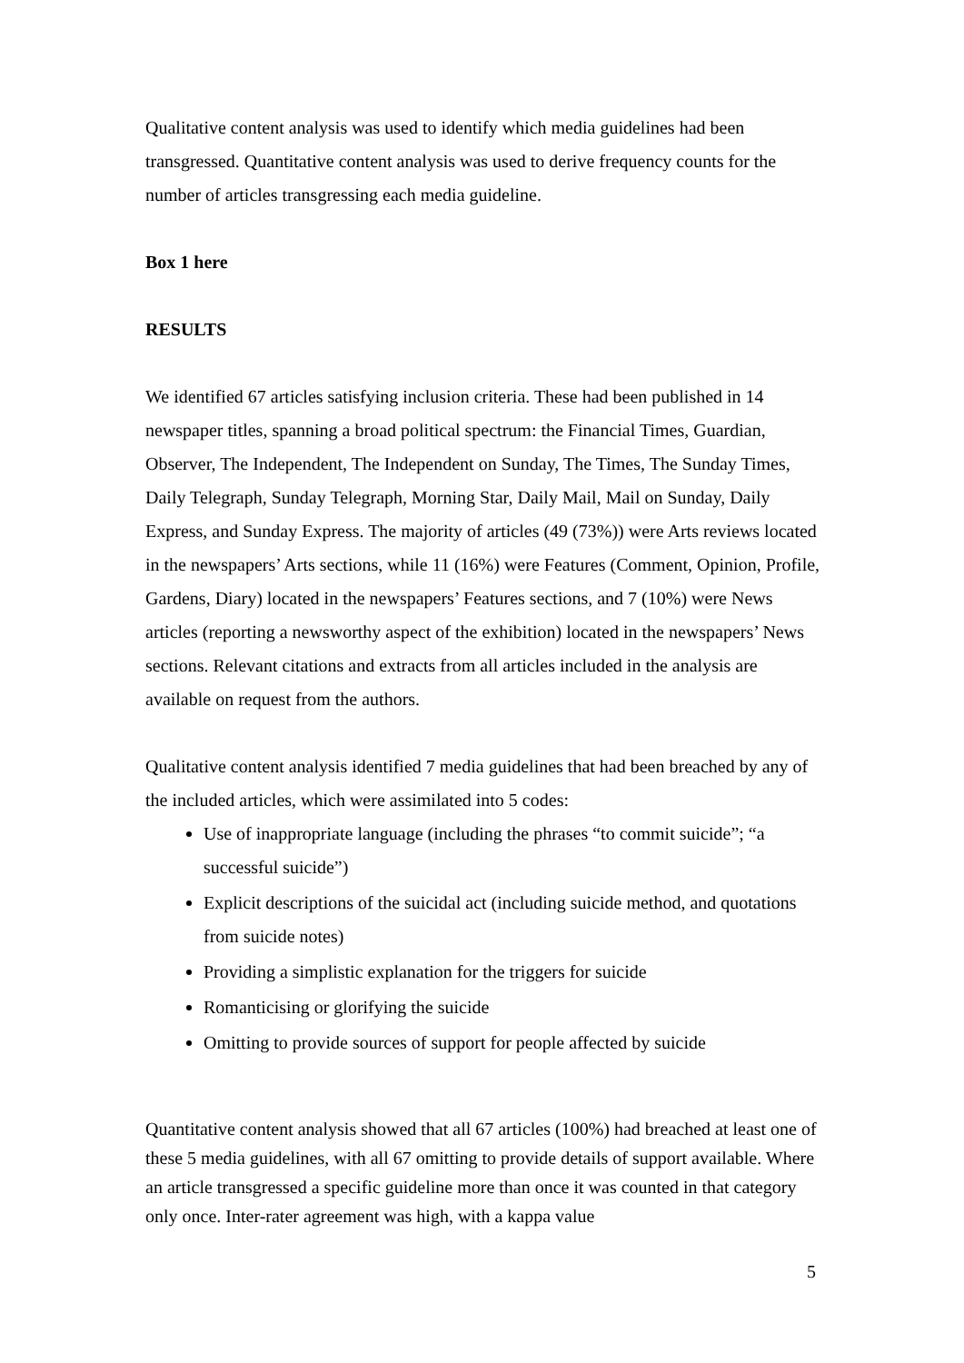Qualitative content analysis was used to identify which media guidelines had been transgressed. Quantitative content analysis was used to derive frequency counts for the number of articles transgressing each media guideline.
Box 1 here
RESULTS
We identified 67 articles satisfying inclusion criteria. These had been published in 14 newspaper titles, spanning a broad political spectrum: the Financial Times, Guardian, Observer, The Independent, The Independent on Sunday, The Times, The Sunday Times, Daily Telegraph, Sunday Telegraph, Morning Star, Daily Mail, Mail on Sunday, Daily Express, and Sunday Express. The majority of articles (49 (73%)) were Arts reviews located in the newspapers’ Arts sections, while 11 (16%) were Features (Comment, Opinion, Profile, Gardens, Diary) located in the newspapers’ Features sections, and 7 (10%) were News articles (reporting a newsworthy aspect of the exhibition) located in the newspapers’ News sections. Relevant citations and extracts from all articles included in the analysis are available on request from the authors.
Qualitative content analysis identified 7 media guidelines that had been breached by any of the included articles, which were assimilated into 5 codes:
Use of inappropriate language (including the phrases “to commit suicide”; “a successful suicide”)
Explicit descriptions of the suicidal act (including suicide method, and quotations from suicide notes)
Providing a simplistic explanation for the triggers for suicide
Romanticising or glorifying the suicide
Omitting to provide sources of support for people affected by suicide
Quantitative content analysis showed that all 67 articles (100%) had breached at least one of these 5 media guidelines, with all 67 omitting to provide details of support available. Where an article transgressed a specific guideline more than once it was counted in that category only once. Inter-rater agreement was high, with a kappa value
5